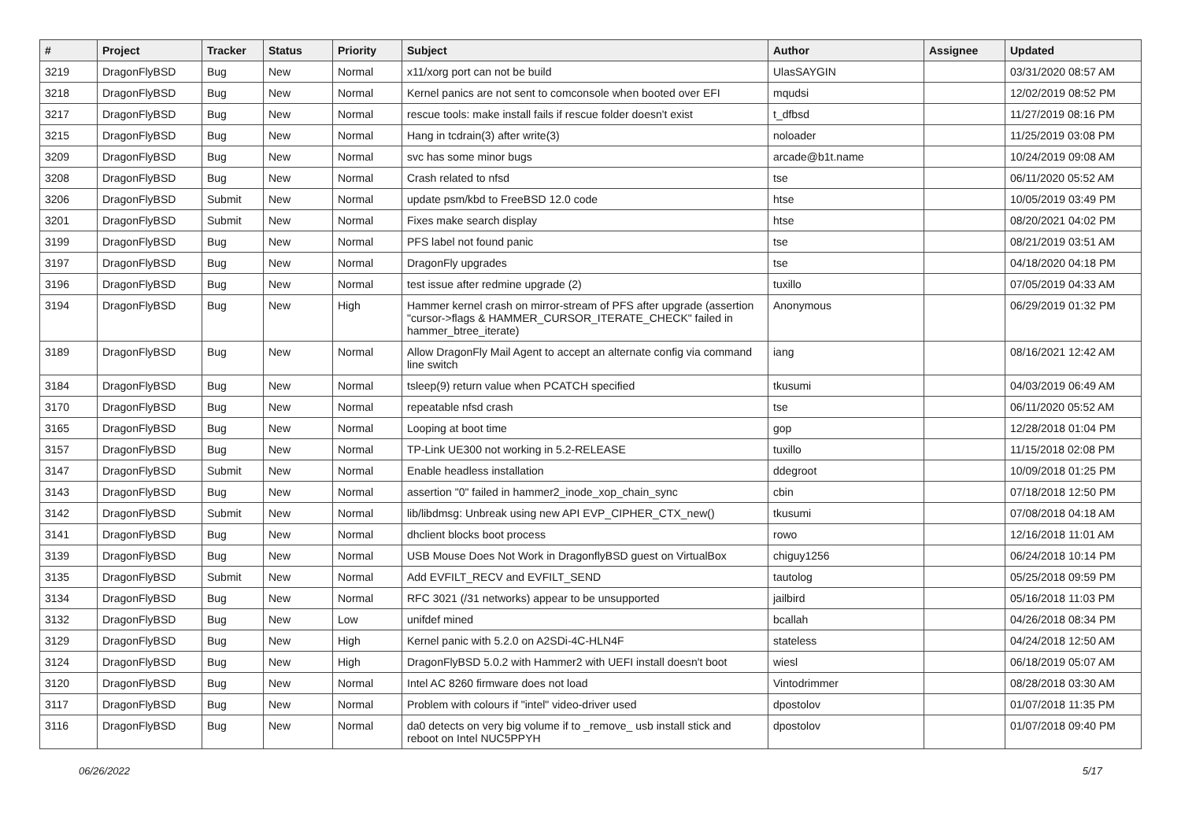| # | Project | Tracker | Status | Priority | Subject | Author | Assignee | Updated |
| --- | --- | --- | --- | --- | --- | --- | --- | --- |
| 3219 | DragonFlyBSD | Bug | New | Normal | x11/xorg port can not be build | UlasSAYGIN | | 03/31/2020 08:57 AM |
| 3218 | DragonFlyBSD | Bug | New | Normal | Kernel panics are not sent to comconsole when booted over EFI | mqudsi | | 12/02/2019 08:52 PM |
| 3217 | DragonFlyBSD | Bug | New | Normal | rescue tools: make install fails if rescue folder doesn't exist | t_dfbsd | | 11/27/2019 08:16 PM |
| 3215 | DragonFlyBSD | Bug | New | Normal | Hang in tcdrain(3) after write(3) | noloader | | 11/25/2019 03:08 PM |
| 3209 | DragonFlyBSD | Bug | New | Normal | svc has some minor bugs | arcade@b1t.name | | 10/24/2019 09:08 AM |
| 3208 | DragonFlyBSD | Bug | New | Normal | Crash related to nfsd | tse | | 06/11/2020 05:52 AM |
| 3206 | DragonFlyBSD | Submit | New | Normal | update psm/kbd to FreeBSD 12.0 code | htse | | 10/05/2019 03:49 PM |
| 3201 | DragonFlyBSD | Submit | New | Normal | Fixes make search display | htse | | 08/20/2021 04:02 PM |
| 3199 | DragonFlyBSD | Bug | New | Normal | PFS label not found panic | tse | | 08/21/2019 03:51 AM |
| 3197 | DragonFlyBSD | Bug | New | Normal | DragonFly upgrades | tse | | 04/18/2020 04:18 PM |
| 3196 | DragonFlyBSD | Bug | New | Normal | test issue after redmine upgrade (2) | tuxillo | | 07/05/2019 04:33 AM |
| 3194 | DragonFlyBSD | Bug | New | High | Hammer kernel crash on mirror-stream of PFS after upgrade (assertion "cursor->flags & HAMMER_CURSOR_ITERATE_CHECK" failed in hammer_btree_iterate) | Anonymous | | 06/29/2019 01:32 PM |
| 3189 | DragonFlyBSD | Bug | New | Normal | Allow DragonFly Mail Agent to accept an alternate config via command line switch | iang | | 08/16/2021 12:42 AM |
| 3184 | DragonFlyBSD | Bug | New | Normal | tsleep(9) return value when PCATCH specified | tkusumi | | 04/03/2019 06:49 AM |
| 3170 | DragonFlyBSD | Bug | New | Normal | repeatable nfsd crash | tse | | 06/11/2020 05:52 AM |
| 3165 | DragonFlyBSD | Bug | New | Normal | Looping at boot time | gop | | 12/28/2018 01:04 PM |
| 3157 | DragonFlyBSD | Bug | New | Normal | TP-Link UE300 not working in 5.2-RELEASE | tuxillo | | 11/15/2018 02:08 PM |
| 3147 | DragonFlyBSD | Submit | New | Normal | Enable headless installation | ddegroot | | 10/09/2018 01:25 PM |
| 3143 | DragonFlyBSD | Bug | New | Normal | assertion "0" failed in hammer2_inode_xop_chain_sync | cbin | | 07/18/2018 12:50 PM |
| 3142 | DragonFlyBSD | Submit | New | Normal | lib/libdmsg: Unbreak using new API EVP_CIPHER_CTX_new() | tkusumi | | 07/08/2018 04:18 AM |
| 3141 | DragonFlyBSD | Bug | New | Normal | dhclient blocks boot process | rowo | | 12/16/2018 11:01 AM |
| 3139 | DragonFlyBSD | Bug | New | Normal | USB Mouse Does Not Work in DragonflyBSD guest on VirtualBox | chiguy1256 | | 06/24/2018 10:14 PM |
| 3135 | DragonFlyBSD | Submit | New | Normal | Add EVFILT_RECV and EVFILT_SEND | tautolog | | 05/25/2018 09:59 PM |
| 3134 | DragonFlyBSD | Bug | New | Normal | RFC 3021 (/31 networks) appear to be unsupported | jailbird | | 05/16/2018 11:03 PM |
| 3132 | DragonFlyBSD | Bug | New | Low | unifdef mined | bcallah | | 04/26/2018 08:34 PM |
| 3129 | DragonFlyBSD | Bug | New | High | Kernel panic with 5.2.0 on A2SDi-4C-HLN4F | stateless | | 04/24/2018 12:50 AM |
| 3124 | DragonFlyBSD | Bug | New | High | DragonFlyBSD 5.0.2 with Hammer2 with UEFI install doesn't boot | wiesl | | 06/18/2019 05:07 AM |
| 3120 | DragonFlyBSD | Bug | New | Normal | Intel AC 8260 firmware does not load | Vintodrimmer | | 08/28/2018 03:30 AM |
| 3117 | DragonFlyBSD | Bug | New | Normal | Problem with colours if "intel" video-driver used | dpostolov | | 01/07/2018 11:35 PM |
| 3116 | DragonFlyBSD | Bug | New | Normal | da0 detects on very big volume if to _remove_ usb install stick and reboot on Intel NUC5PPYH | dpostolov | | 01/07/2018 09:40 PM |
06/26/2022 5/17